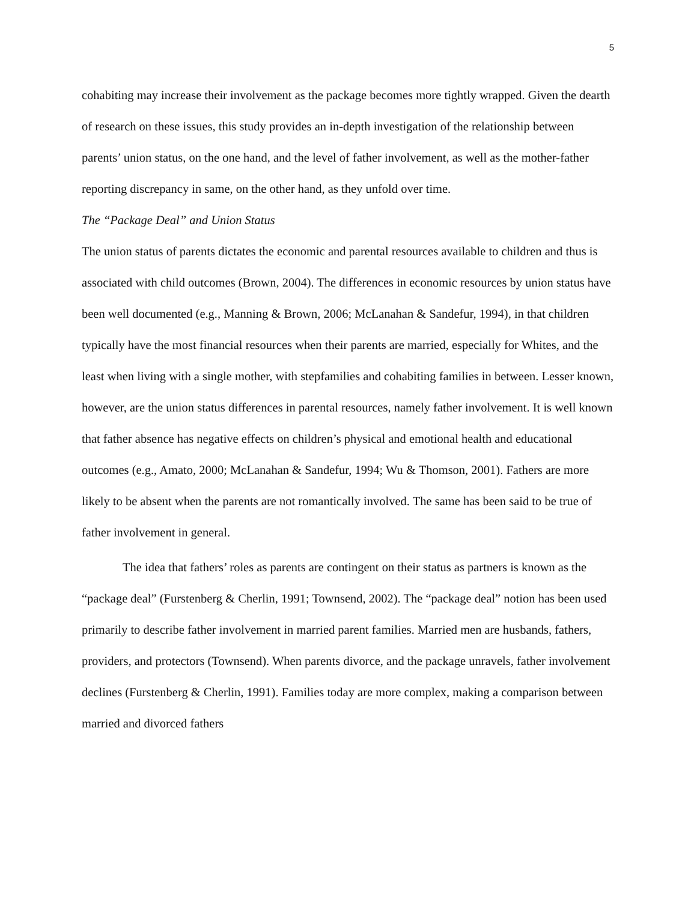5
cohabiting may increase their involvement as the package becomes more tightly wrapped. Given the dearth of research on these issues, this study provides an in-depth investigation of the relationship between parents’ union status, on the one hand, and the level of father involvement, as well as the mother-father reporting discrepancy in same, on the other hand, as they unfold over time.
The “Package Deal” and Union Status
The union status of parents dictates the economic and parental resources available to children and thus is associated with child outcomes (Brown, 2004). The differences in economic resources by union status have been well documented (e.g., Manning & Brown, 2006; McLanahan & Sandefur, 1994), in that children typically have the most financial resources when their parents are married, especially for Whites, and the least when living with a single mother, with stepfamilies and cohabiting families in between. Lesser known, however, are the union status differences in parental resources, namely father involvement. It is well known that father absence has negative effects on children’s physical and emotional health and educational outcomes (e.g., Amato, 2000; McLanahan & Sandefur, 1994; Wu & Thomson, 2001). Fathers are more likely to be absent when the parents are not romantically involved. The same has been said to be true of father involvement in general.
The idea that fathers’ roles as parents are contingent on their status as partners is known as the “package deal” (Furstenberg & Cherlin, 1991; Townsend, 2002). The “package deal” notion has been used primarily to describe father involvement in married parent families. Married men are husbands, fathers, providers, and protectors (Townsend). When parents divorce, and the package unravels, father involvement declines (Furstenberg & Cherlin, 1991). Families today are more complex, making a comparison between married and divorced fathers